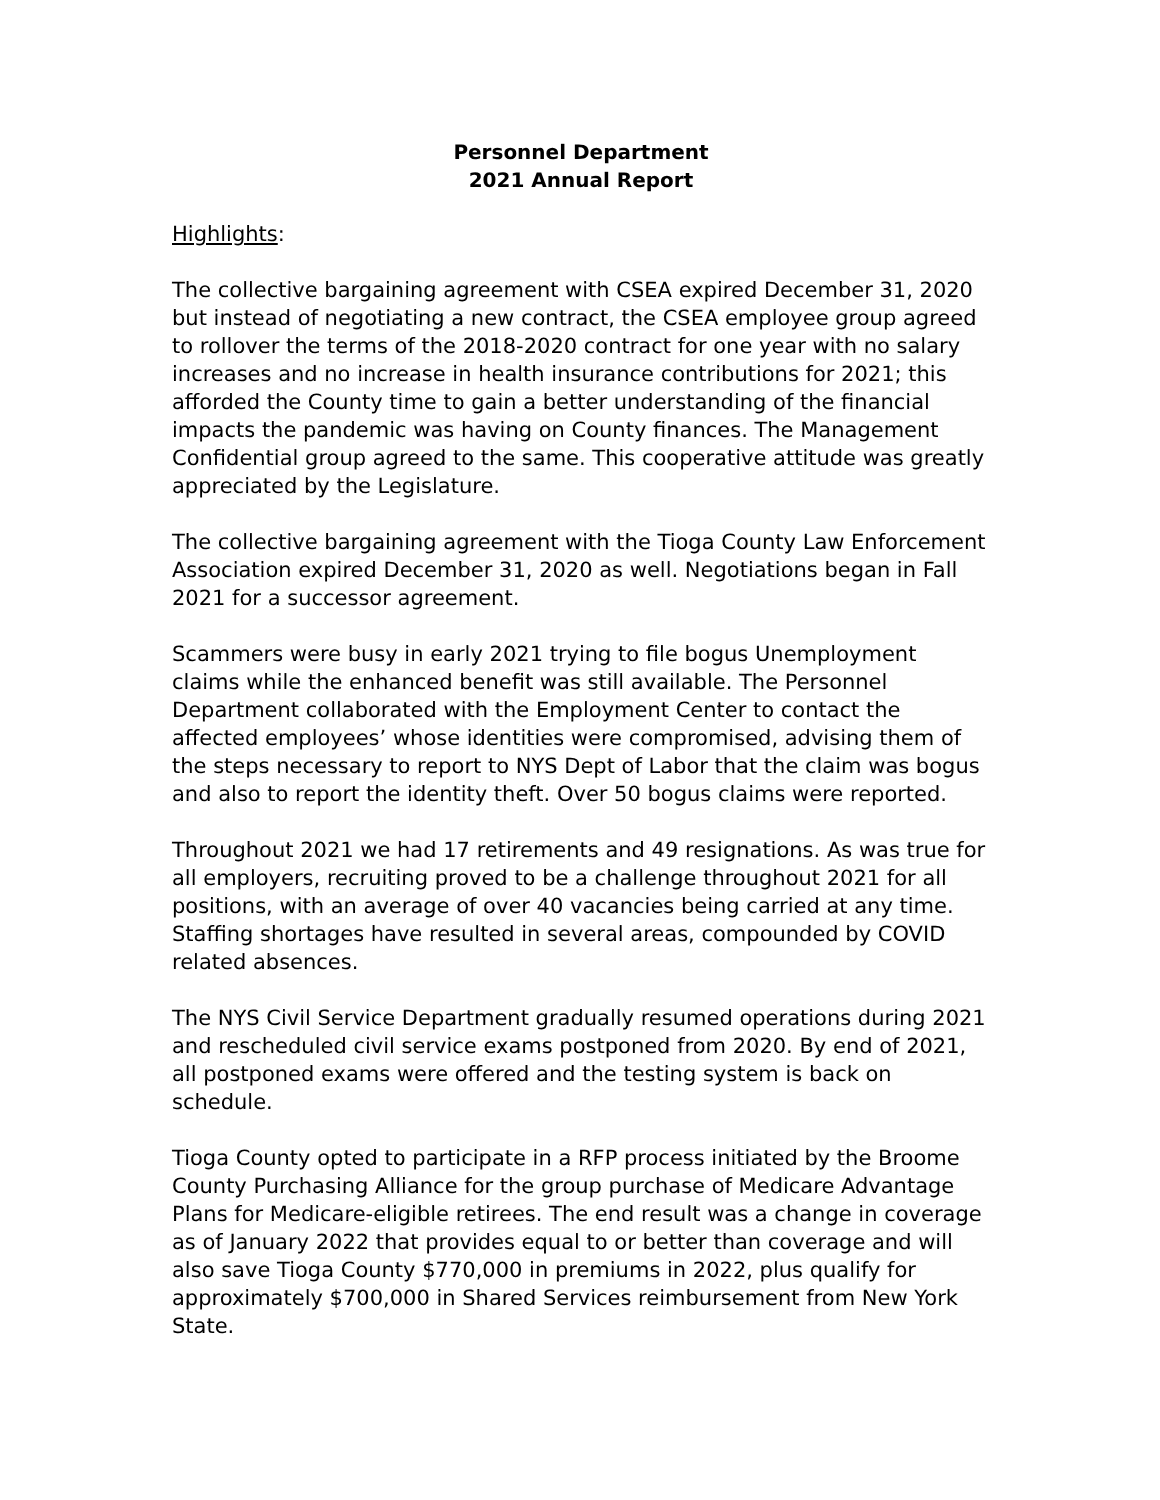Personnel Department
2021 Annual Report
Highlights:
The collective bargaining agreement with CSEA expired December 31, 2020 but instead of negotiating a new contract, the CSEA employee group agreed to rollover the terms of the 2018-2020 contract for one year with no salary increases and no increase in health insurance contributions for 2021; this afforded the County time to gain a better understanding of the financial impacts the pandemic was having on County finances. The Management Confidential group agreed to the same. This cooperative attitude was greatly appreciated by the Legislature.
The collective bargaining agreement with the Tioga County Law Enforcement Association expired December 31, 2020 as well. Negotiations began in Fall 2021 for a successor agreement.
Scammers were busy in early 2021 trying to file bogus Unemployment claims while the enhanced benefit was still available. The Personnel Department collaborated with the Employment Center to contact the affected employees’ whose identities were compromised, advising them of the steps necessary to report to NYS Dept of Labor that the claim was bogus and also to report the identity theft. Over 50 bogus claims were reported.
Throughout 2021 we had 17 retirements and 49 resignations. As was true for all employers, recruiting proved to be a challenge throughout 2021 for all positions, with an average of over 40 vacancies being carried at any time. Staffing shortages have resulted in several areas, compounded by COVID related absences.
The NYS Civil Service Department gradually resumed operations during 2021 and rescheduled civil service exams postponed from 2020. By end of 2021, all postponed exams were offered and the testing system is back on schedule.
Tioga County opted to participate in a RFP process initiated by the Broome County Purchasing Alliance for the group purchase of Medicare Advantage Plans for Medicare-eligible retirees. The end result was a change in coverage as of January 2022 that provides equal to or better than coverage and will also save Tioga County $770,000 in premiums in 2022, plus qualify for approximately $700,000 in Shared Services reimbursement from New York State.